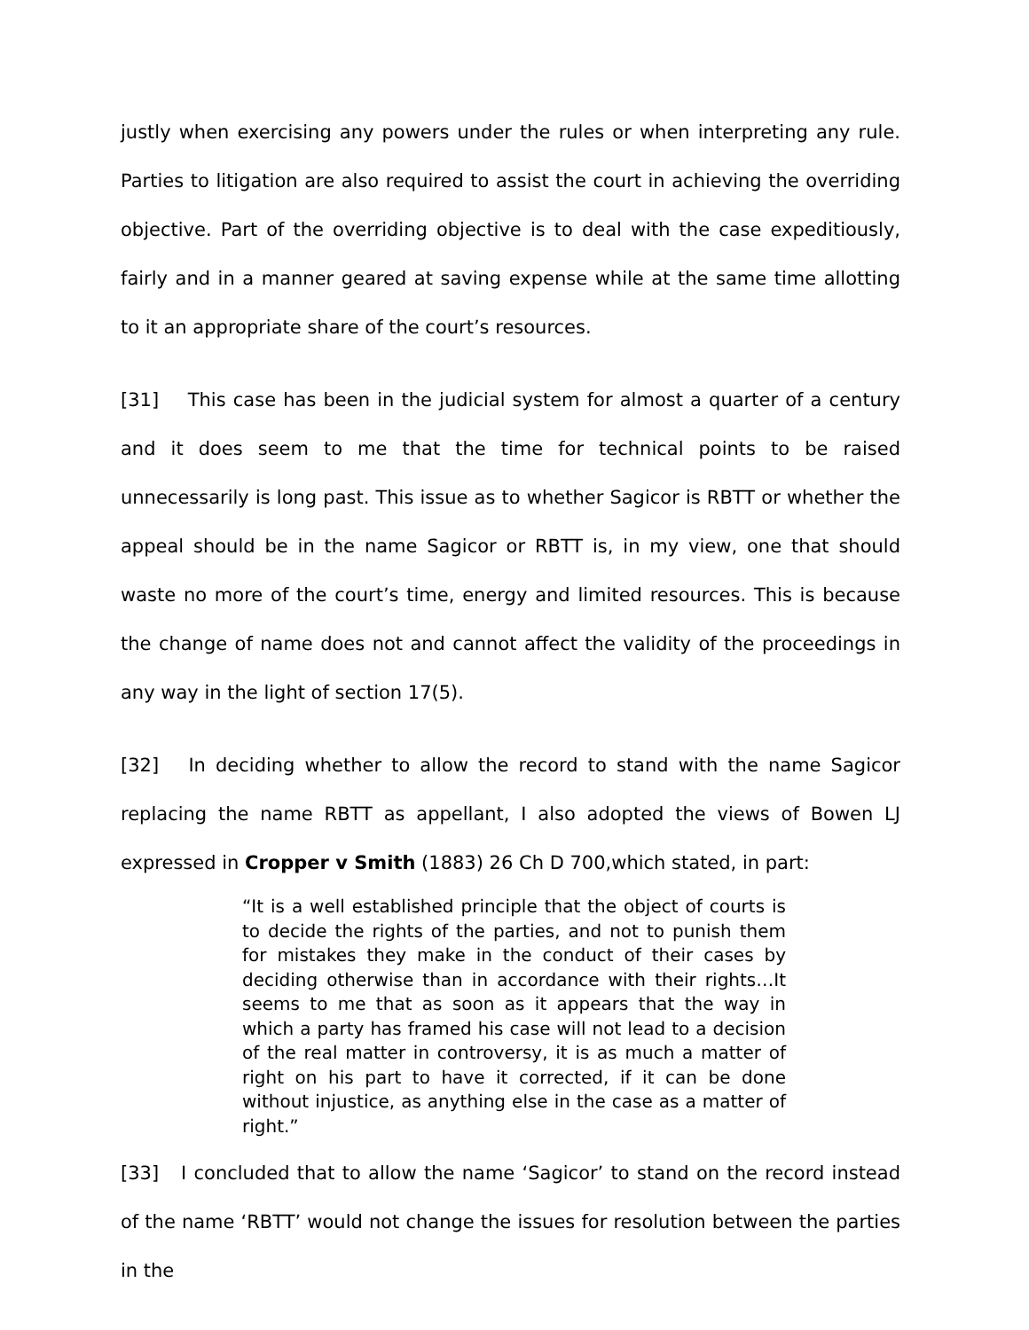justly when exercising any powers under the rules or when interpreting any rule. Parties to litigation are also required to assist the court in achieving the overriding objective. Part of the overriding objective is to deal with the case expeditiously, fairly and in a manner geared at saving expense while at the same time allotting to it an appropriate share of the court’s resources.
[31] This case has been in the judicial system for almost a quarter of a century and it does seem to me that the time for technical points to be raised unnecessarily is long past. This issue as to whether Sagicor is RBTT or whether the appeal should be in the name Sagicor or RBTT is, in my view, one that should waste no more of the court’s time, energy and limited resources. This is because the change of name does not and cannot affect the validity of the proceedings in any way in the light of section 17(5).
[32] In deciding whether to allow the record to stand with the name Sagicor replacing the name RBTT as appellant, I also adopted the views of Bowen LJ expressed in Cropper v Smith (1883) 26 Ch D 700,which stated, in part:
“It is a well established principle that the object of courts is to decide the rights of the parties, and not to punish them for mistakes they make in the conduct of their cases by deciding otherwise than in accordance with their rights…It seems to me that as soon as it appears that the way in which a party has framed his case will not lead to a decision of the real matter in controversy, it is as much a matter of right on his part to have it corrected, if it can be done without injustice, as anything else in the case as a matter of right.”
[33] I concluded that to allow the name ‘Sagicor’ to stand on the record instead of the name ‘RBTT’ would not change the issues for resolution between the parties in the